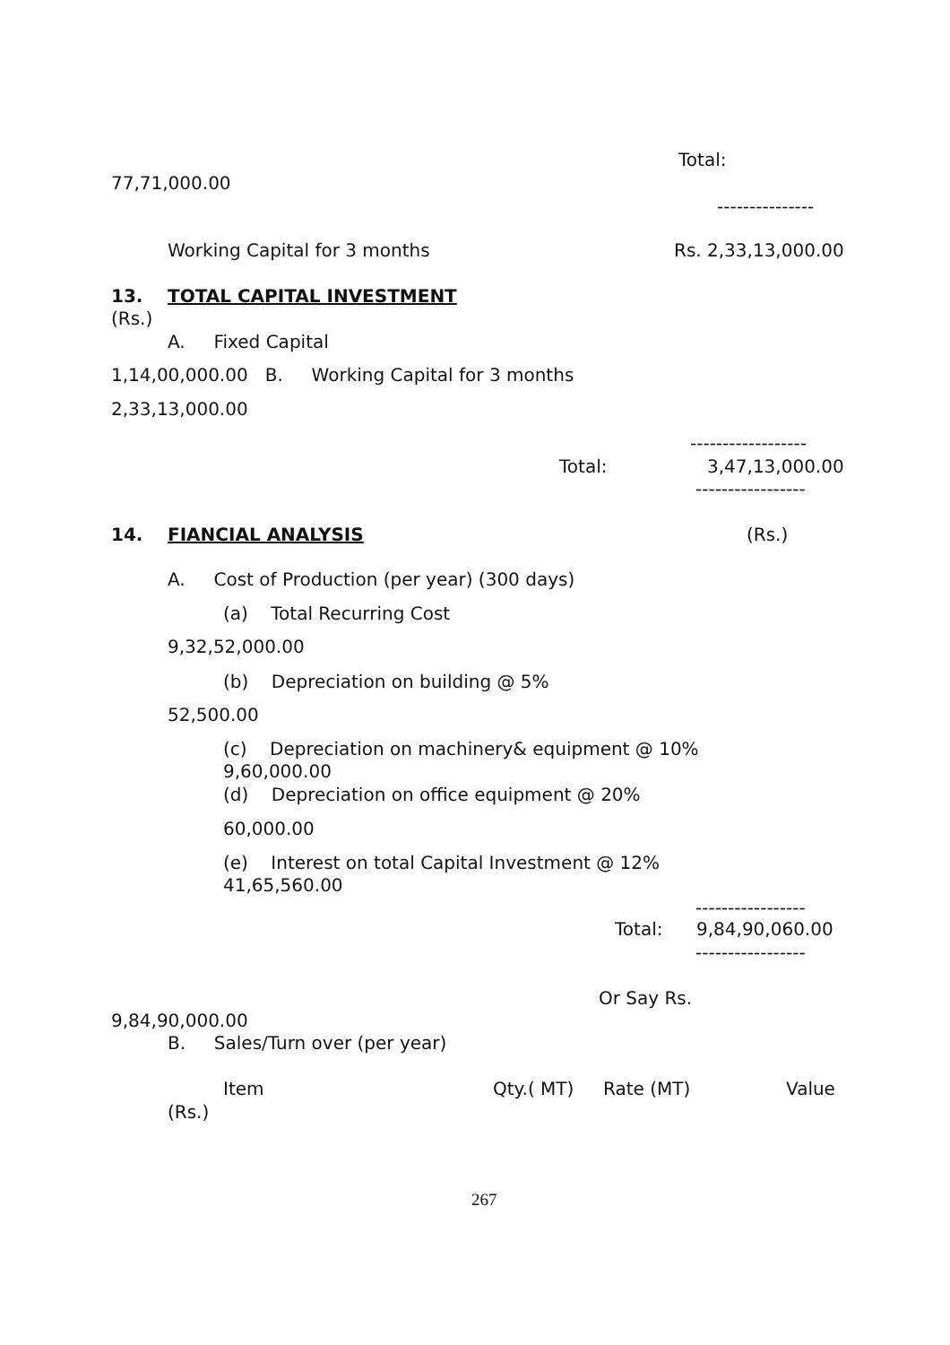Total:
77,71,000.00
---------------
Working Capital for 3 months
Rs. 2,33,13,000.00
13.
TOTAL CAPITAL INVESTMENT
(Rs.)
A. Fixed Capital
1,14,00,000.00 B. Working Capital for 3 months
2,33,13,000.00
------------------
Total:
3,47,13,000.00
-----------------
14.
FIANCIAL ANALYSIS
(Rs.)
A. Cost of Production (per year) (300 days)
(a) Total Recurring Cost
9,32,52,000.00
(b) Depreciation on building @ 5%
52,500.00
(c) Depreciation on machinery& equipment @ 10%
9,60,000.00
(d) Depreciation on office equipment @ 20%
60,000.00
(e) Interest on total Capital Investment @ 12%
41,65,560.00
-----------------
Total:
9,84,90,060.00
-----------------
Or Say Rs.
9,84,90,000.00
B. Sales/Turn over (per year)
Item
Qty.( MT)
Rate (MT)
Value
(Rs.)
267